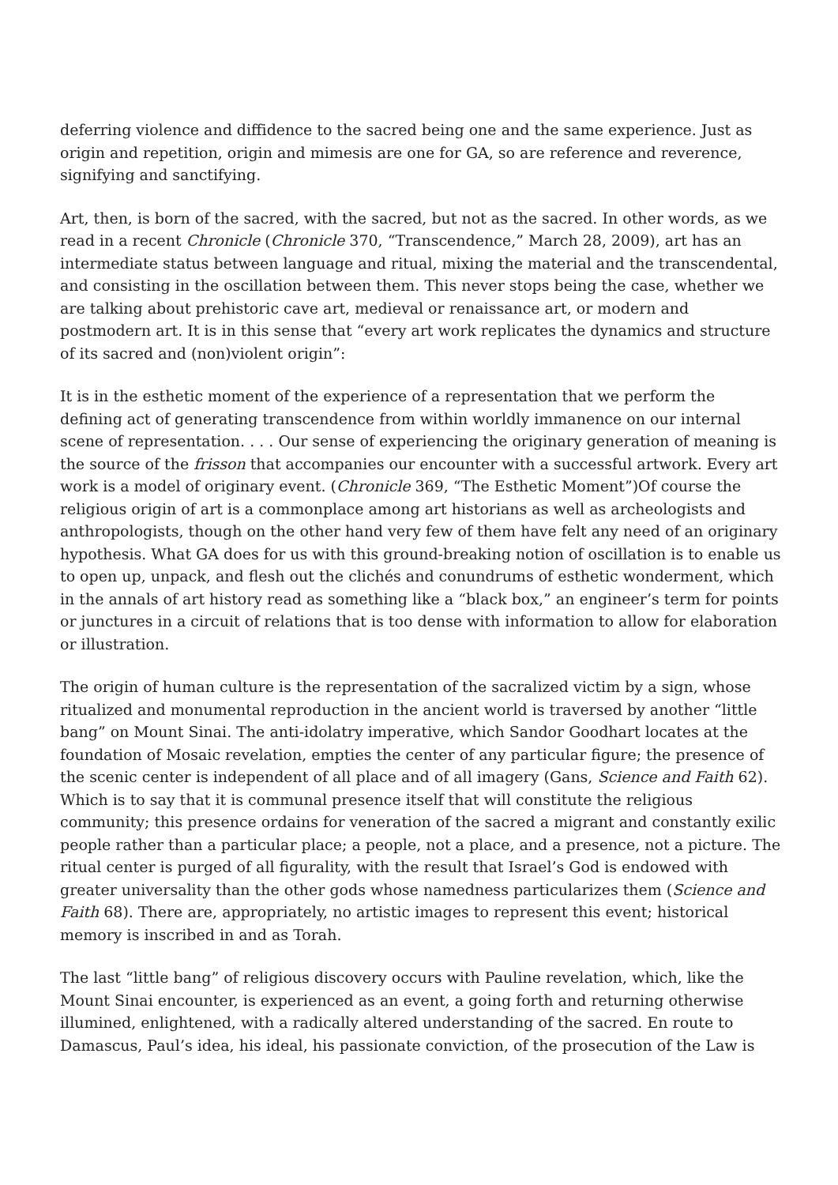deferring violence and diffidence to the sacred being one and the same experience. Just as origin and repetition, origin and mimesis are one for GA, so are reference and reverence, signifying and sanctifying.
Art, then, is born of the sacred, with the sacred, but not as the sacred. In other words, as we read in a recent Chronicle (Chronicle 370, “Transcendence,” March 28, 2009), art has an intermediate status between language and ritual, mixing the material and the transcendental, and consisting in the oscillation between them. This never stops being the case, whether we are talking about prehistoric cave art, medieval or renaissance art, or modern and postmodern art. It is in this sense that “every art work replicates the dynamics and structure of its sacred and (non)violent origin”:
It is in the esthetic moment of the experience of a representation that we perform the defining act of generating transcendence from within worldly immanence on our internal scene of representation. . . . Our sense of experiencing the originary generation of meaning is the source of the frisson that accompanies our encounter with a successful artwork. Every art work is a model of originary event. (Chronicle 369, “The Esthetic Moment”)Of course the religious origin of art is a commonplace among art historians as well as archeologists and anthropologists, though on the other hand very few of them have felt any need of an originary hypothesis. What GA does for us with this ground-breaking notion of oscillation is to enable us to open up, unpack, and flesh out the clichés and conundrums of esthetic wonderment, which in the annals of art history read as something like a “black box,” an engineer’s term for points or junctures in a circuit of relations that is too dense with information to allow for elaboration or illustration.
The origin of human culture is the representation of the sacralized victim by a sign, whose ritualized and monumental reproduction in the ancient world is traversed by another “little bang” on Mount Sinai. The anti-idolatry imperative, which Sandor Goodhart locates at the foundation of Mosaic revelation, empties the center of any particular figure; the presence of the scenic center is independent of all place and of all imagery (Gans, Science and Faith 62). Which is to say that it is communal presence itself that will constitute the religious community; this presence ordains for veneration of the sacred a migrant and constantly exilic people rather than a particular place; a people, not a place, and a presence, not a picture. The ritual center is purged of all figurality, with the result that Israel’s God is endowed with greater universality than the other gods whose namedness particularizes them (Science and Faith 68). There are, appropriately, no artistic images to represent this event; historical memory is inscribed in and as Torah.
The last “little bang” of religious discovery occurs with Pauline revelation, which, like the Mount Sinai encounter, is experienced as an event, a going forth and returning otherwise illumined, enlightened, with a radically altered understanding of the sacred. En route to Damascus, Paul’s idea, his ideal, his passionate conviction, of the prosecution of the Law is